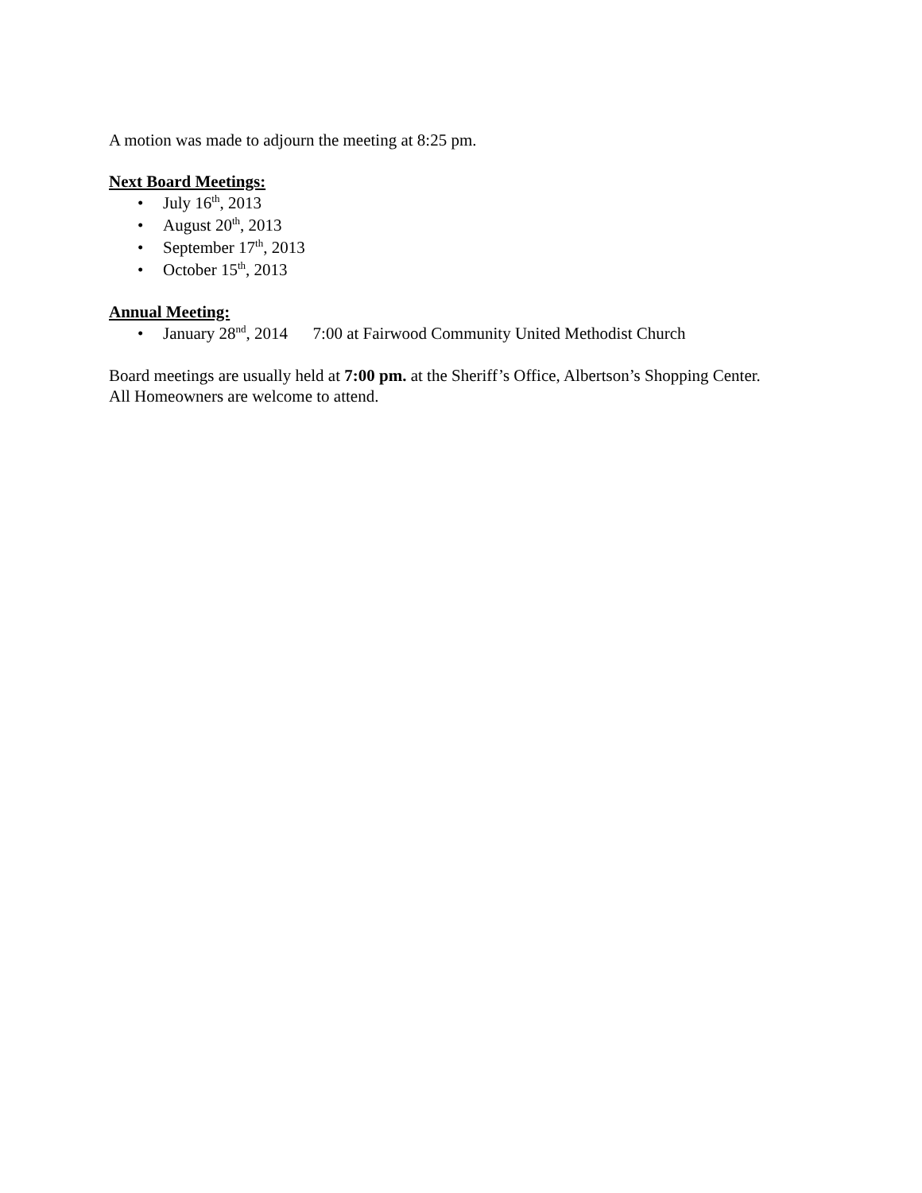A motion was made to adjourn the meeting at 8:25 pm.
Next Board Meetings:
• July 16<sup>th</sup>, 2013
• August 20<sup>th</sup>, 2013
• September 17<sup>th</sup>, 2013
• October 15<sup>th</sup>, 2013
Annual Meeting:
• January 28<sup>nd</sup>, 2014 7:00 at Fairwood Community United Methodist Church
Board meetings are usually held at 7:00 pm. at the Sheriff’s Office, Albertson’s Shopping Center.
All Homeowners are welcome to attend.